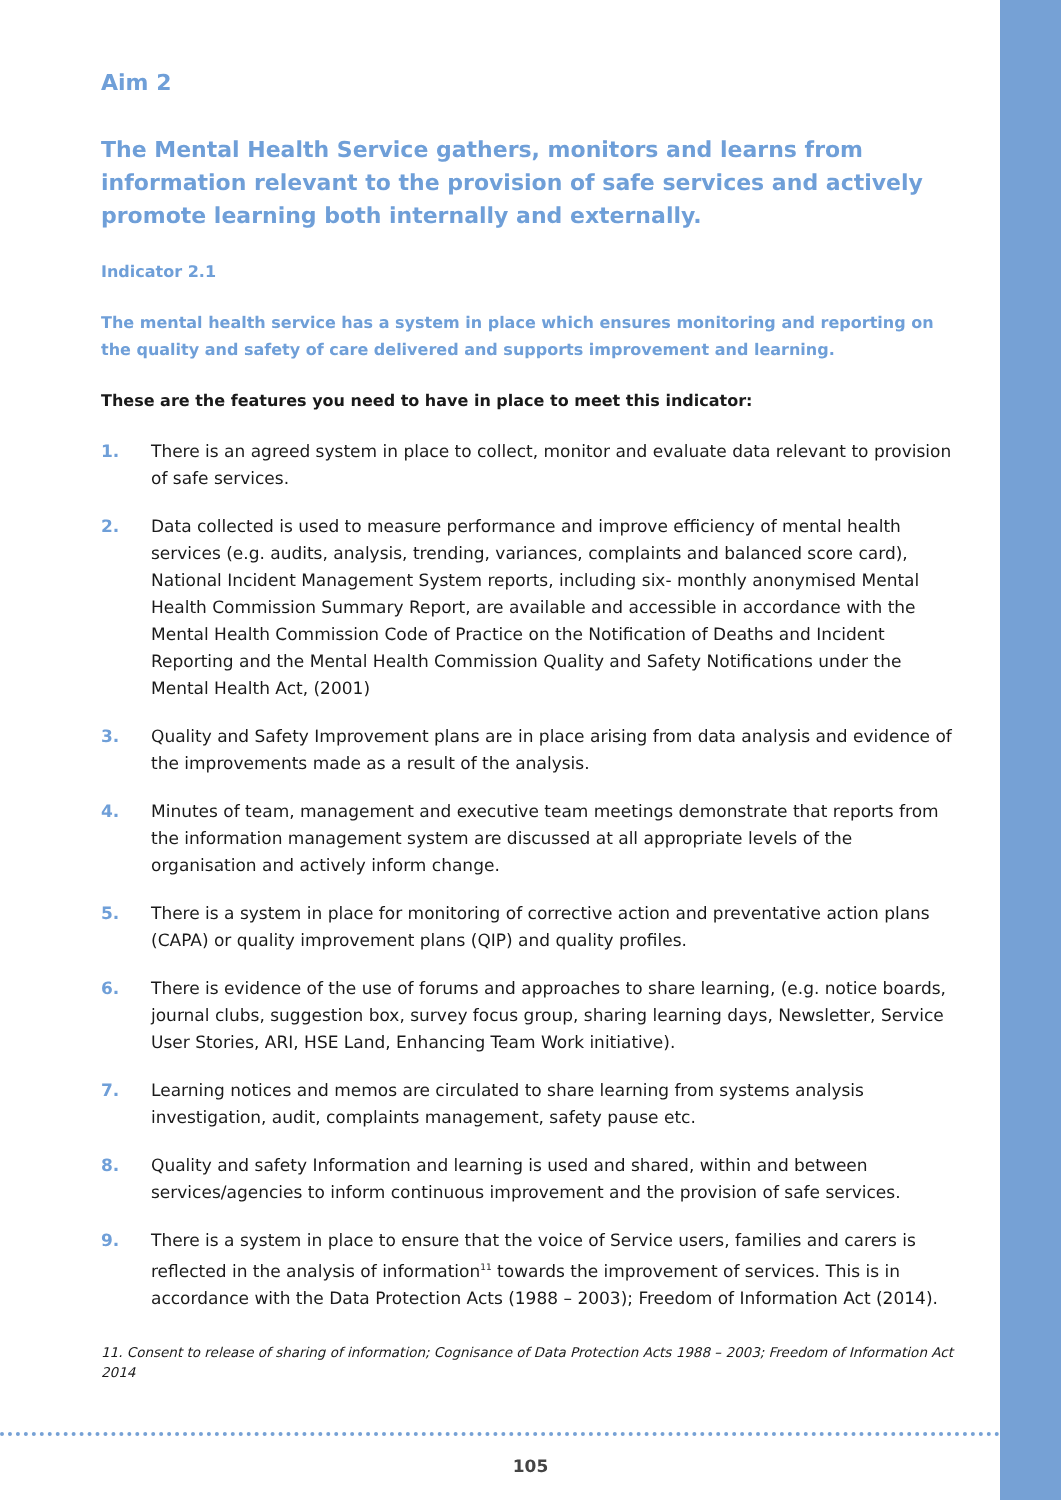Aim 2
The Mental Health Service gathers, monitors and learns from information relevant to the provision of safe services and actively promote learning both internally and externally.
Indicator 2.1
The mental health service has a system in place which ensures monitoring and reporting on the quality and safety of care delivered and supports improvement and learning.
These are the features you need to have in place to meet this indicator:
1. There is an agreed system in place to collect, monitor and evaluate data relevant to provision of safe services.
2. Data collected is used to measure performance and improve efficiency of mental health services (e.g. audits, analysis, trending, variances, complaints and balanced score card), National Incident Management System reports, including six- monthly anonymised Mental Health Commission Summary Report, are available and accessible in accordance with the Mental Health Commission Code of Practice on the Notification of Deaths and Incident Reporting and the Mental Health Commission Quality and Safety Notifications under the Mental Health Act, (2001)
3. Quality and Safety Improvement plans are in place arising from data analysis and evidence of the improvements made as a result of the analysis.
4. Minutes of team, management and executive team meetings demonstrate that reports from the information management system are discussed at all appropriate levels of the organisation and actively inform change.
5. There is a system in place for monitoring of corrective action and preventative action plans (CAPA) or quality improvement plans (QIP) and quality profiles.
6. There is evidence of the use of forums and approaches to share learning, (e.g. notice boards, journal clubs, suggestion box, survey focus group, sharing learning days, Newsletter, Service User Stories, ARI, HSE Land, Enhancing Team Work initiative).
7. Learning notices and memos are circulated to share learning from systems analysis investigation, audit, complaints management, safety pause etc.
8. Quality and safety Information and learning is used and shared, within and between services/agencies to inform continuous improvement and the provision of safe services.
9. There is a system in place to ensure that the voice of Service users, families and carers is reflected in the analysis of information<sup>11</sup> towards the improvement of services. This is in accordance with the Data Protection Acts (1988 – 2003); Freedom of Information Act (2014).
11. Consent to release of sharing of information; Cognisance of Data Protection Acts 1988 – 2003; Freedom of Information Act 2014
105